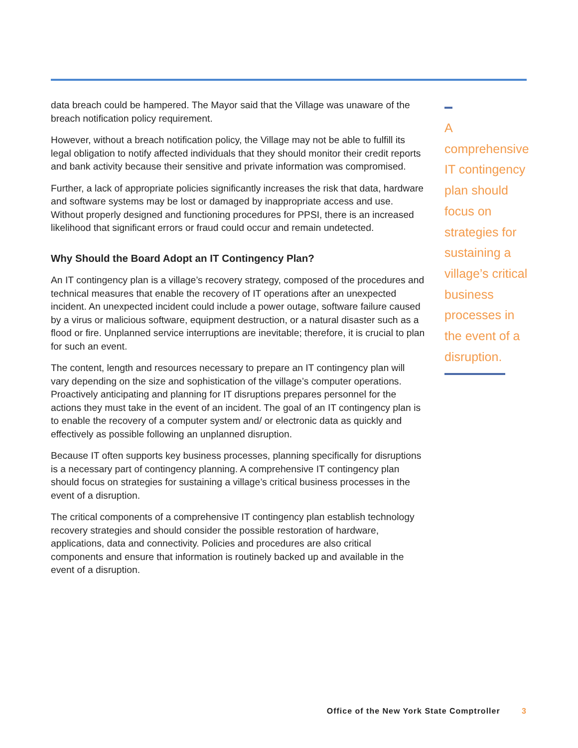data breach could be hampered. The Mayor said that the Village was unaware of the breach notification policy requirement.
However, without a breach notification policy, the Village may not be able to fulfill its legal obligation to notify affected individuals that they should monitor their credit reports and bank activity because their sensitive and private information was compromised.
Further, a lack of appropriate policies significantly increases the risk that data, hardware and software systems may be lost or damaged by inappropriate access and use. Without properly designed and functioning procedures for PPSI, there is an increased likelihood that significant errors or fraud could occur and remain undetected.
Why Should the Board Adopt an IT Contingency Plan?
An IT contingency plan is a village’s recovery strategy, composed of the procedures and technical measures that enable the recovery of IT operations after an unexpected incident. An unexpected incident could include a power outage, software failure caused by a virus or malicious software, equipment destruction, or a natural disaster such as a flood or fire. Unplanned service interruptions are inevitable; therefore, it is crucial to plan for such an event.
The content, length and resources necessary to prepare an IT contingency plan will vary depending on the size and sophistication of the village’s computer operations. Proactively anticipating and planning for IT disruptions prepares personnel for the actions they must take in the event of an incident. The goal of an IT contingency plan is to enable the recovery of a computer system and/ or electronic data as quickly and effectively as possible following an unplanned disruption.
Because IT often supports key business processes, planning specifically for disruptions is a necessary part of contingency planning. A comprehensive IT contingency plan should focus on strategies for sustaining a village’s critical business processes in the event of a disruption.
The critical components of a comprehensive IT contingency plan establish technology recovery strategies and should consider the possible restoration of hardware, applications, data and connectivity. Policies and procedures are also critical components and ensure that information is routinely backed up and available in the event of a disruption.
A
comprehensive
IT contingency
plan should
focus on
strategies for
sustaining a
village’s critical
business
processes in
the event of a
disruption.
Office of the New York State Comptroller 3